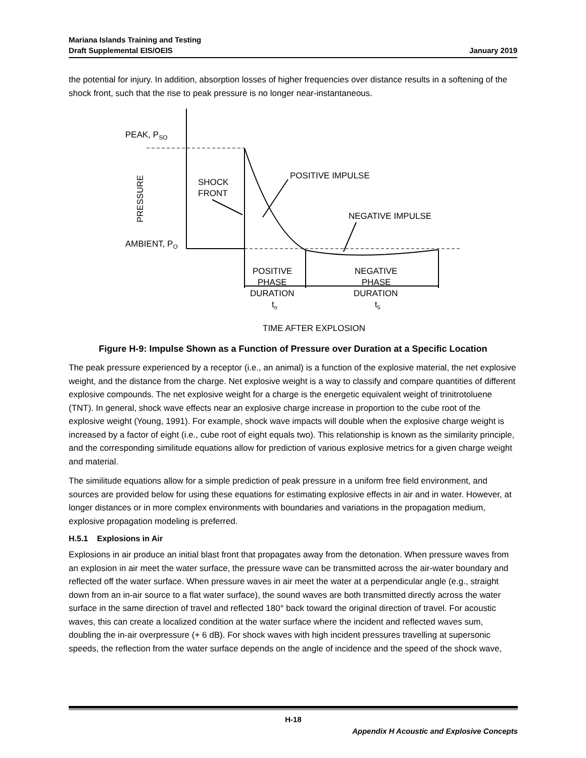Mariana Islands Training and Testing
Draft Supplemental EIS/OEIS
January 2019
the potential for injury. In addition, absorption losses of higher frequencies over distance results in a softening of the shock front, such that the rise to peak pressure is no longer near-instantaneous.
PEAK, PSO
AMBIENT, PO
PRESSURE
SHOCK
FRONT
POSITIVE IMPULSE
NEGATIVE IMPULSE
POSITIVE
PHASE
DURATION
to
NEGATIVE
PHASE
DURATION
t5
TIME AFTER EXPLOSION
Figure H-9: Impulse Shown as a Function of Pressure over Duration at a Specific Location
The peak pressure experienced by a receptor (i.e., an animal) is a function of the explosive material, the net explosive weight, and the distance from the charge. Net explosive weight is a way to classify and compare quantities of different explosive compounds. The net explosive weight for a charge is the energetic equivalent weight of trinitrotoluene (TNT). In general, shock wave effects near an explosive charge increase in proportion to the cube root of the explosive weight (Young, 1991). For example, shock wave impacts will double when the explosive charge weight is increased by a factor of eight (i.e., cube root of eight equals two). This relationship is known as the similarity principle, and the corresponding similitude equations allow for prediction of various explosive metrics for a given charge weight and material.
The similitude equations allow for a simple prediction of peak pressure in a uniform free field environment, and sources are provided below for using these equations for estimating explosive effects in air and in water. However, at longer distances or in more complex environments with boundaries and variations in the propagation medium, explosive propagation modeling is preferred.
H.5.1 Explosions in Air
Explosions in air produce an initial blast front that propagates away from the detonation. When pressure waves from an explosion in air meet the water surface, the pressure wave can be transmitted across the air-water boundary and reflected off the water surface. When pressure waves in air meet the water at a perpendicular angle (e.g., straight down from an in-air source to a flat water surface), the sound waves are both transmitted directly across the water surface in the same direction of travel and reflected 180° back toward the original direction of travel. For acoustic waves, this can create a localized condition at the water surface where the incident and reflected waves sum, doubling the in-air overpressure (+ 6 dB). For shock waves with high incident pressures travelling at supersonic speeds, the reflection from the water surface depends on the angle of incidence and the speed of the shock wave,
H-18
Appendix H Acoustic and Explosive Concepts